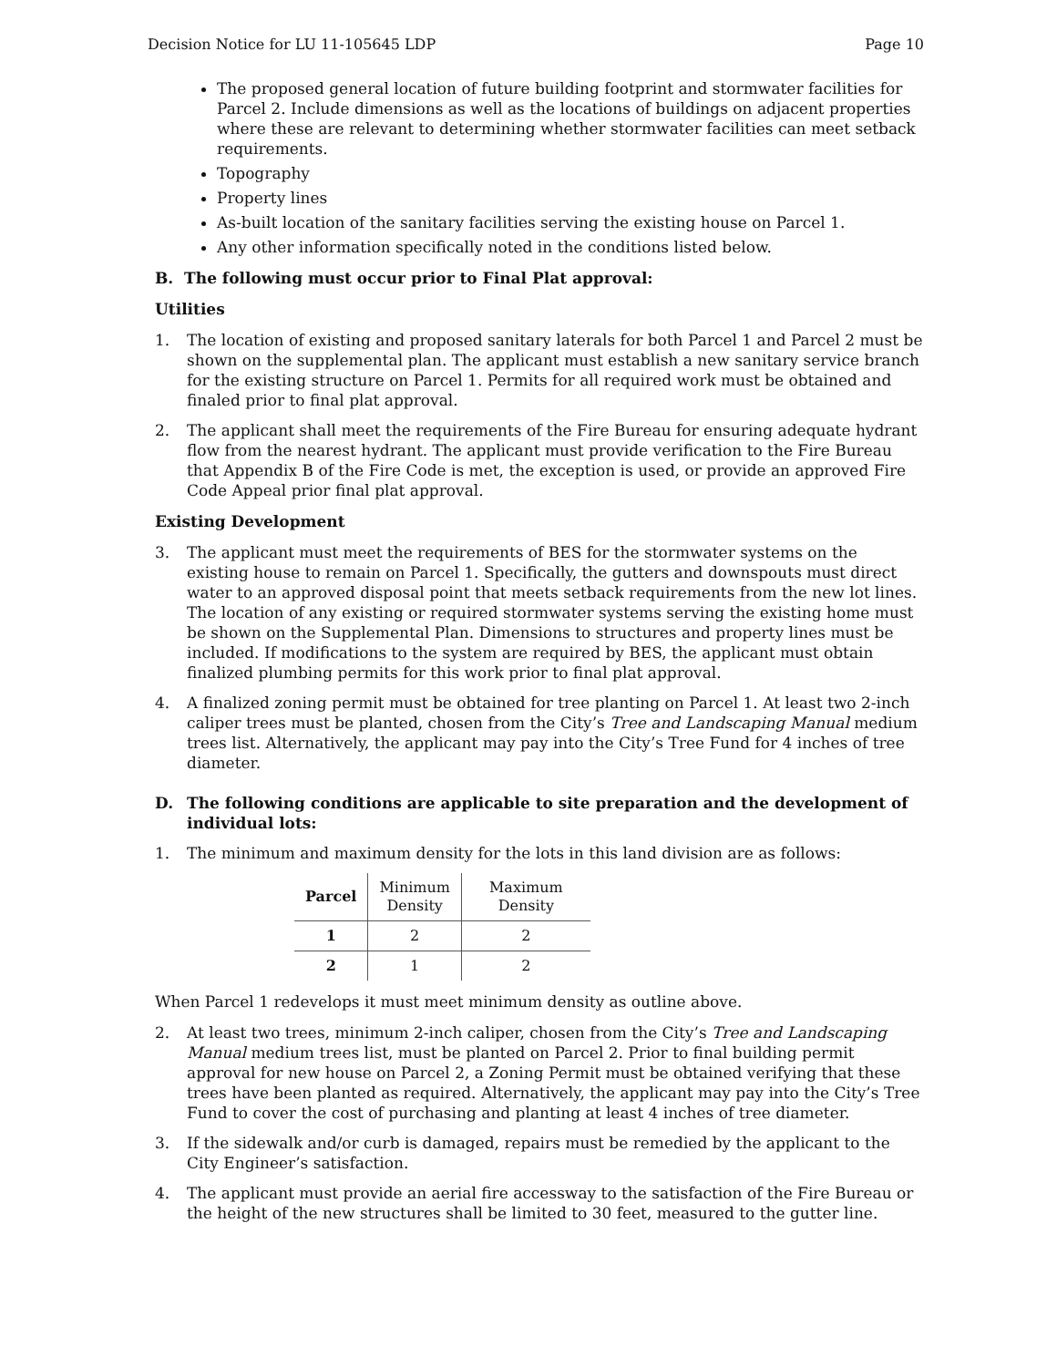Decision Notice for LU 11-105645 LDP Page 10
The proposed general location of future building footprint and stormwater facilities for Parcel 2. Include dimensions as well as the locations of buildings on adjacent properties where these are relevant to determining whether stormwater facilities can meet setback requirements.
Topography
Property lines
As-built location of the sanitary facilities serving the existing house on Parcel 1.
Any other information specifically noted in the conditions listed below.
B. The following must occur prior to Final Plat approval:
Utilities
1. The location of existing and proposed sanitary laterals for both Parcel 1 and Parcel 2 must be shown on the supplemental plan. The applicant must establish a new sanitary service branch for the existing structure on Parcel 1. Permits for all required work must be obtained and finaled prior to final plat approval.
2. The applicant shall meet the requirements of the Fire Bureau for ensuring adequate hydrant flow from the nearest hydrant. The applicant must provide verification to the Fire Bureau that Appendix B of the Fire Code is met, the exception is used, or provide an approved Fire Code Appeal prior final plat approval.
Existing Development
3. The applicant must meet the requirements of BES for the stormwater systems on the existing house to remain on Parcel 1. Specifically, the gutters and downspouts must direct water to an approved disposal point that meets setback requirements from the new lot lines. The location of any existing or required stormwater systems serving the existing home must be shown on the Supplemental Plan. Dimensions to structures and property lines must be included. If modifications to the system are required by BES, the applicant must obtain finalized plumbing permits for this work prior to final plat approval.
4. A finalized zoning permit must be obtained for tree planting on Parcel 1. At least two 2-inch caliper trees must be planted, chosen from the City’s Tree and Landscaping Manual medium trees list. Alternatively, the applicant may pay into the City’s Tree Fund for 4 inches of tree diameter.
D. The following conditions are applicable to site preparation and the development of individual lots:
1. The minimum and maximum density for the lots in this land division are as follows:
| Parcel | Minimum Density | Maximum Density |
| --- | --- | --- |
| 1 | 2 | 2 |
| 2 | 1 | 2 |
When Parcel 1 redevelops it must meet minimum density as outline above.
2. At least two trees, minimum 2-inch caliper, chosen from the City’s Tree and Landscaping Manual medium trees list, must be planted on Parcel 2. Prior to final building permit approval for new house on Parcel 2, a Zoning Permit must be obtained verifying that these trees have been planted as required. Alternatively, the applicant may pay into the City’s Tree Fund to cover the cost of purchasing and planting at least 4 inches of tree diameter.
3. If the sidewalk and/or curb is damaged, repairs must be remedied by the applicant to the City Engineer’s satisfaction.
4. The applicant must provide an aerial fire accessway to the satisfaction of the Fire Bureau or the height of the new structures shall be limited to 30 feet, measured to the gutter line.